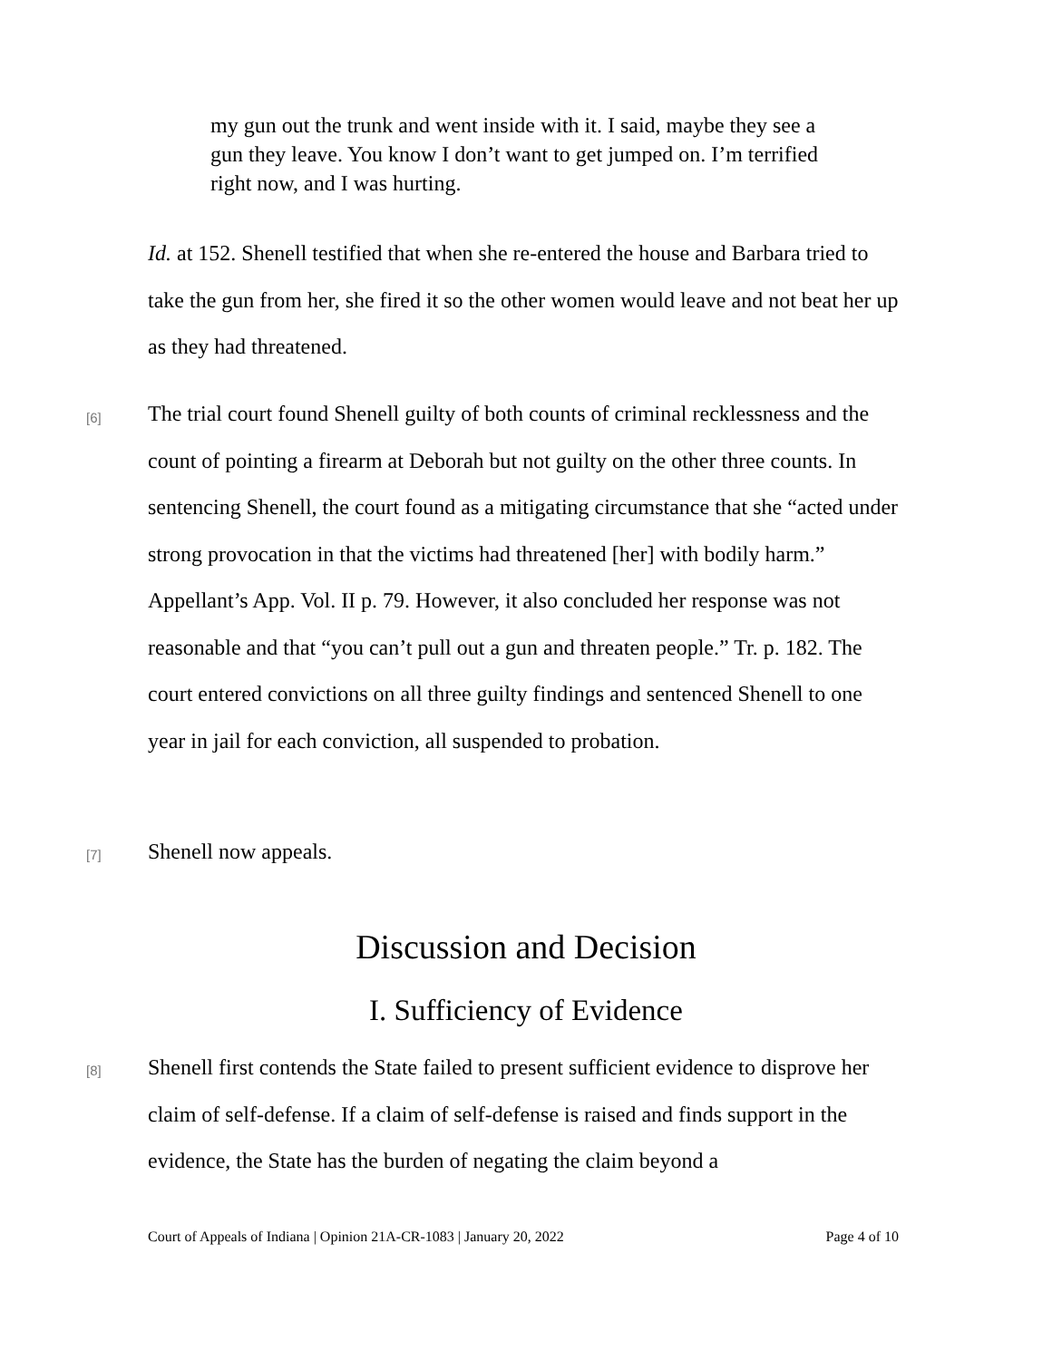my gun out the trunk and went inside with it. I said, maybe they see a gun they leave. You know I don’t want to get jumped on. I’m terrified right now, and I was hurting.
Id. at 152. Shenell testified that when she re-entered the house and Barbara tried to take the gun from her, she fired it so the other women would leave and not beat her up as they had threatened.
[6]
The trial court found Shenell guilty of both counts of criminal recklessness and the count of pointing a firearm at Deborah but not guilty on the other three counts. In sentencing Shenell, the court found as a mitigating circumstance that she “acted under strong provocation in that the victims had threatened [her] with bodily harm.” Appellant’s App. Vol. II p. 79. However, it also concluded her response was not reasonable and that “you can’t pull out a gun and threaten people.” Tr. p. 182. The court entered convictions on all three guilty findings and sentenced Shenell to one year in jail for each conviction, all suspended to probation.
[7]
Shenell now appeals.
Discussion and Decision
I. Sufficiency of Evidence
[8]
Shenell first contends the State failed to present sufficient evidence to disprove her claim of self-defense. If a claim of self-defense is raised and finds support in the evidence, the State has the burden of negating the claim beyond a
Court of Appeals of Indiana | Opinion 21A-CR-1083 | January 20, 2022 Page 4 of 10